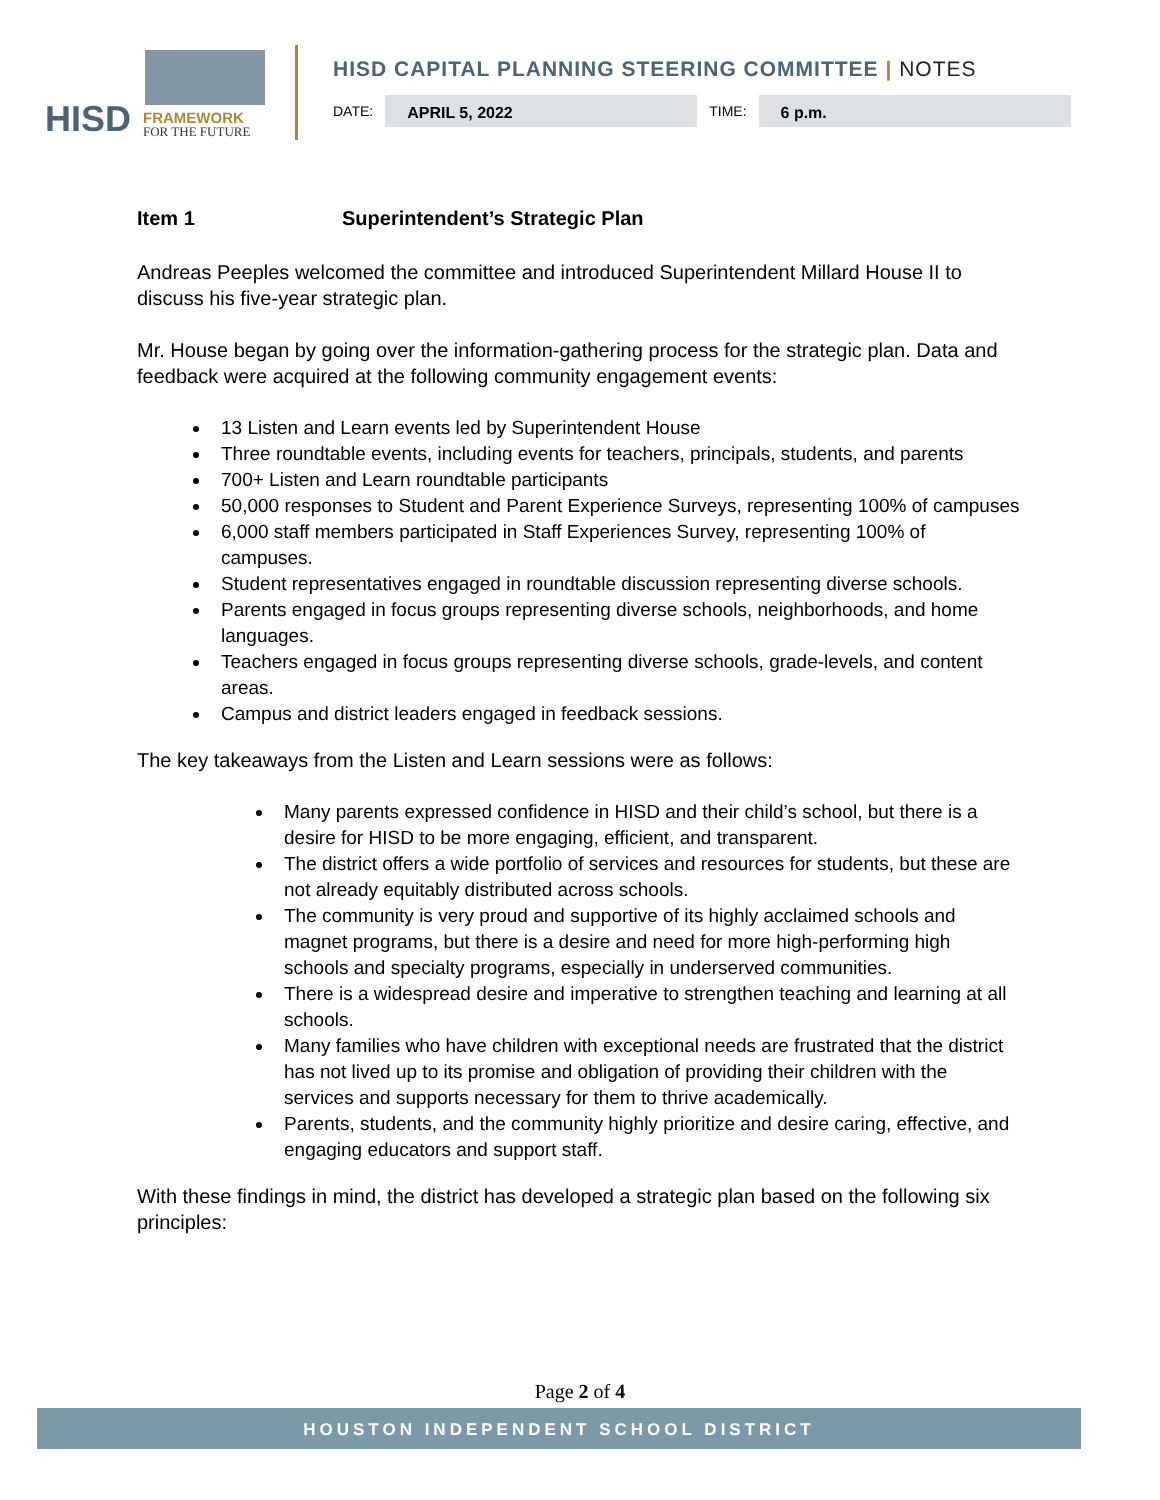HISD FRAMEWORK
FOR THE FUTURE
HISD CAPITAL PLANNING STEERING COMMITTEE | NOTES
DATE:
APRIL 5, 2022
TIME:
6 p.m.
Item 1 Superintendent’s Strategic Plan
Andreas Peeples welcomed the committee and introduced Superintendent Millard House II to discuss his five-year strategic plan.
Mr. House began by going over the information-gathering process for the strategic plan. Data and feedback were acquired at the following community engagement events:
13 Listen and Learn events led by Superintendent House
Three roundtable events, including events for teachers, principals, students, and parents
700+ Listen and Learn roundtable participants
50,000 responses to Student and Parent Experience Surveys, representing 100% of campuses
6,000 staff members participated in Staff Experiences Survey, representing 100% of campuses.
Student representatives engaged in roundtable discussion representing diverse schools.
Parents engaged in focus groups representing diverse schools, neighborhoods, and home languages.
Teachers engaged in focus groups representing diverse schools, grade-levels, and content areas.
Campus and district leaders engaged in feedback sessions.
The key takeaways from the Listen and Learn sessions were as follows:
Many parents expressed confidence in HISD and their child’s school, but there is a desire for HISD to be more engaging, efficient, and transparent.
The district offers a wide portfolio of services and resources for students, but these are not already equitably distributed across schools.
The community is very proud and supportive of its highly acclaimed schools and magnet programs, but there is a desire and need for more high-performing high schools and specialty programs, especially in underserved communities.
There is a widespread desire and imperative to strengthen teaching and learning at all schools.
Many families who have children with exceptional needs are frustrated that the district has not lived up to its promise and obligation of providing their children with the services and supports necessary for them to thrive academically.
Parents, students, and the community highly prioritize and desire caring, effective, and engaging educators and support staff.
With these findings in mind, the district has developed a strategic plan based on the following six principles:
Page 2 of 4
HOUSTON INDEPENDENT SCHOOL DISTRICT